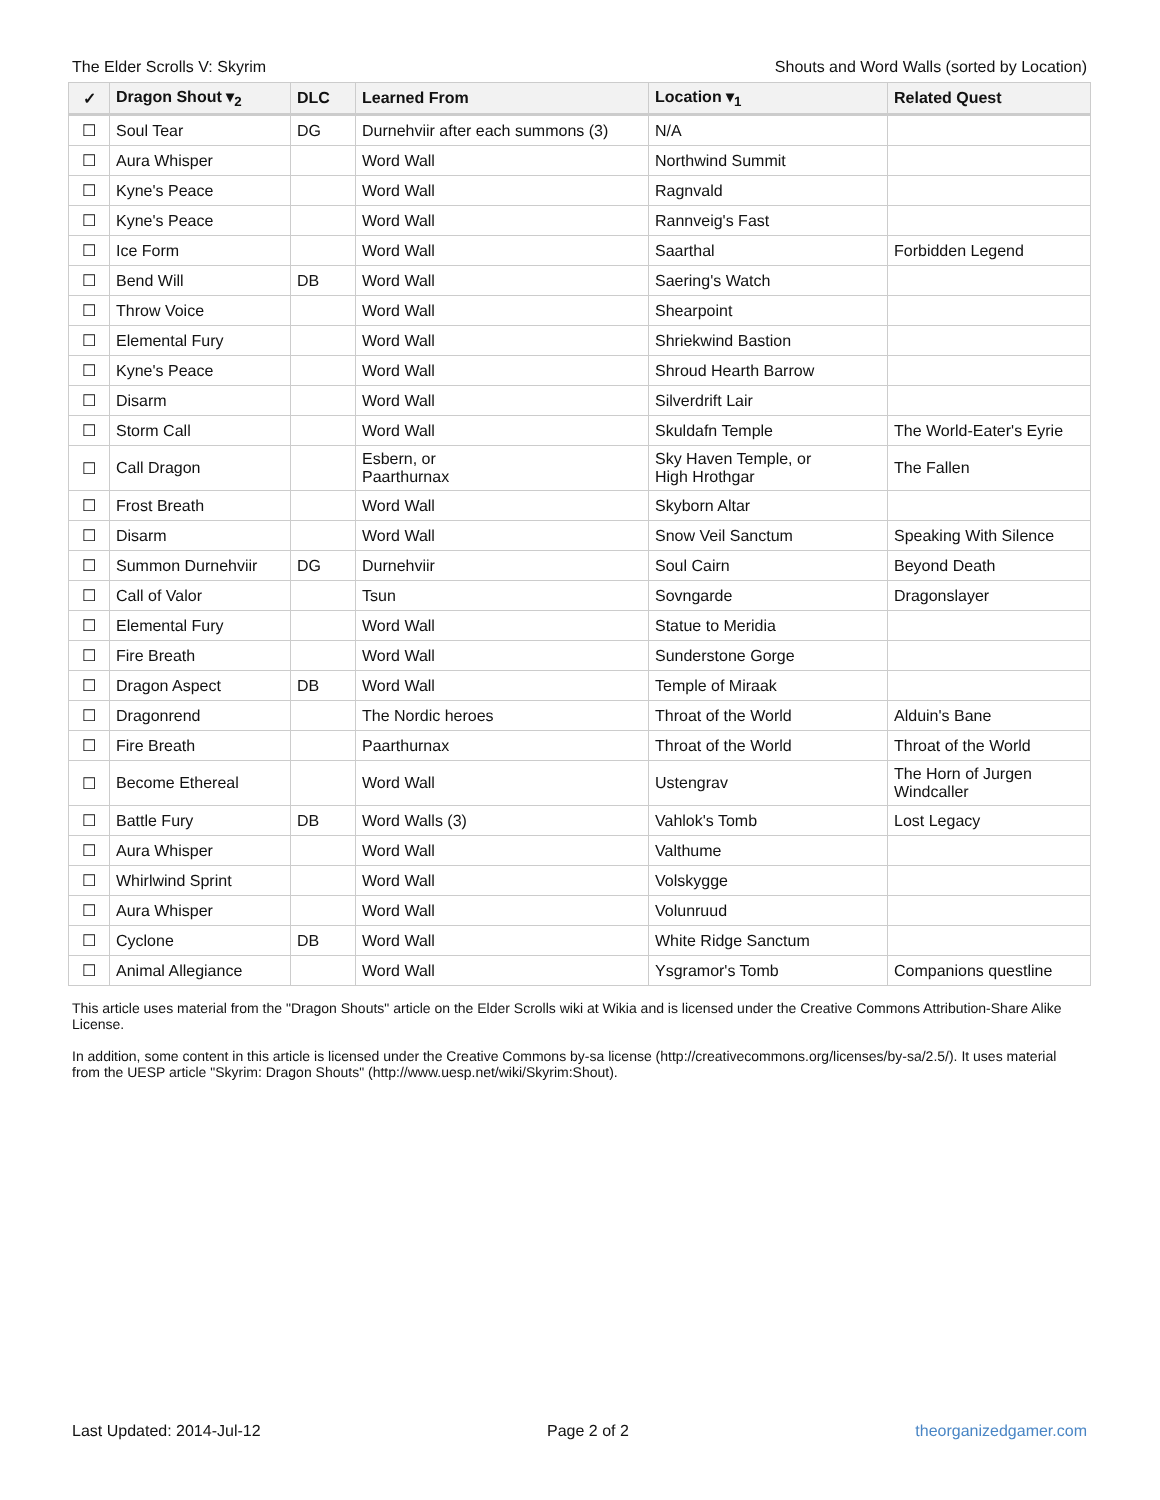The Elder Scrolls V: Skyrim Shouts and Word Walls (sorted by Location)
| ✓ | Dragon Shout ▾<sub>2</sub> | DLC | Learned From | Location ▾<sub>1</sub> | Related Quest |
| --- | --- | --- | --- | --- | --- |
| ☐ | Soul Tear | DG | Durnehviir after each summons (3) | N/A | |
| ☐ | Aura Whisper | | Word Wall | Northwind Summit | |
| ☐ | Kyne's Peace | | Word Wall | Ragnvald | |
| ☐ | Kyne's Peace | | Word Wall | Rannveig's Fast | |
| ☐ | Ice Form | | Word Wall | Saarthal | Forbidden Legend |
| ☐ | Bend Will | DB | Word Wall | Saering's Watch | |
| ☐ | Throw Voice | | Word Wall | Shearpoint | |
| ☐ | Elemental Fury | | Word Wall | Shriekwind Bastion | |
| ☐ | Kyne's Peace | | Word Wall | Shroud Hearth Barrow | |
| ☐ | Disarm | | Word Wall | Silverdrift Lair | |
| ☐ | Storm Call | | Word Wall | Skuldafn Temple | The World-Eater's Eyrie |
| ☐ | Call Dragon | | Esbern, or Paarthurnax | Sky Haven Temple, or High Hrothgar | The Fallen |
| ☐ | Frost Breath | | Word Wall | Skyborn Altar | |
| ☐ | Disarm | | Word Wall | Snow Veil Sanctum | Speaking With Silence |
| ☐ | Summon Durnehviir | DG | Durnehviir | Soul Cairn | Beyond Death |
| ☐ | Call of Valor | | Tsun | Sovngarde | Dragonslayer |
| ☐ | Elemental Fury | | Word Wall | Statue to Meridia | |
| ☐ | Fire Breath | | Word Wall | Sunderstone Gorge | |
| ☐ | Dragon Aspect | DB | Word Wall | Temple of Miraak | |
| ☐ | Dragonrend | | The Nordic heroes | Throat of the World | Alduin's Bane |
| ☐ | Fire Breath | | Paarthurnax | Throat of the World | Throat of the World |
| ☐ | Become Ethereal | | Word Wall | Ustengrav | The Horn of Jurgen Windcaller |
| ☐ | Battle Fury | DB | Word Walls (3) | Vahlok's Tomb | Lost Legacy |
| ☐ | Aura Whisper | | Word Wall | Valthume | |
| ☐ | Whirlwind Sprint | | Word Wall | Volskygge | |
| ☐ | Aura Whisper | | Word Wall | Volunruud | |
| ☐ | Cyclone | DB | Word Wall | White Ridge Sanctum | |
| ☐ | Animal Allegiance | | Word Wall | Ysgramor's Tomb | Companions questline |
This article uses material from the "Dragon Shouts" article on the Elder Scrolls wiki at Wikia and is licensed under the Creative Commons Attribution-Share Alike License.
In addition, some content in this article is licensed under the Creative Commons by-sa license (http://creativecommons.org/licenses/by-sa/2.5/). It uses material from the UESP article "Skyrim: Dragon Shouts" (http://www.uesp.net/wiki/Skyrim:Shout).
Last Updated: 2014-Jul-12 Page 2 of 2 theorganizedgamer.com